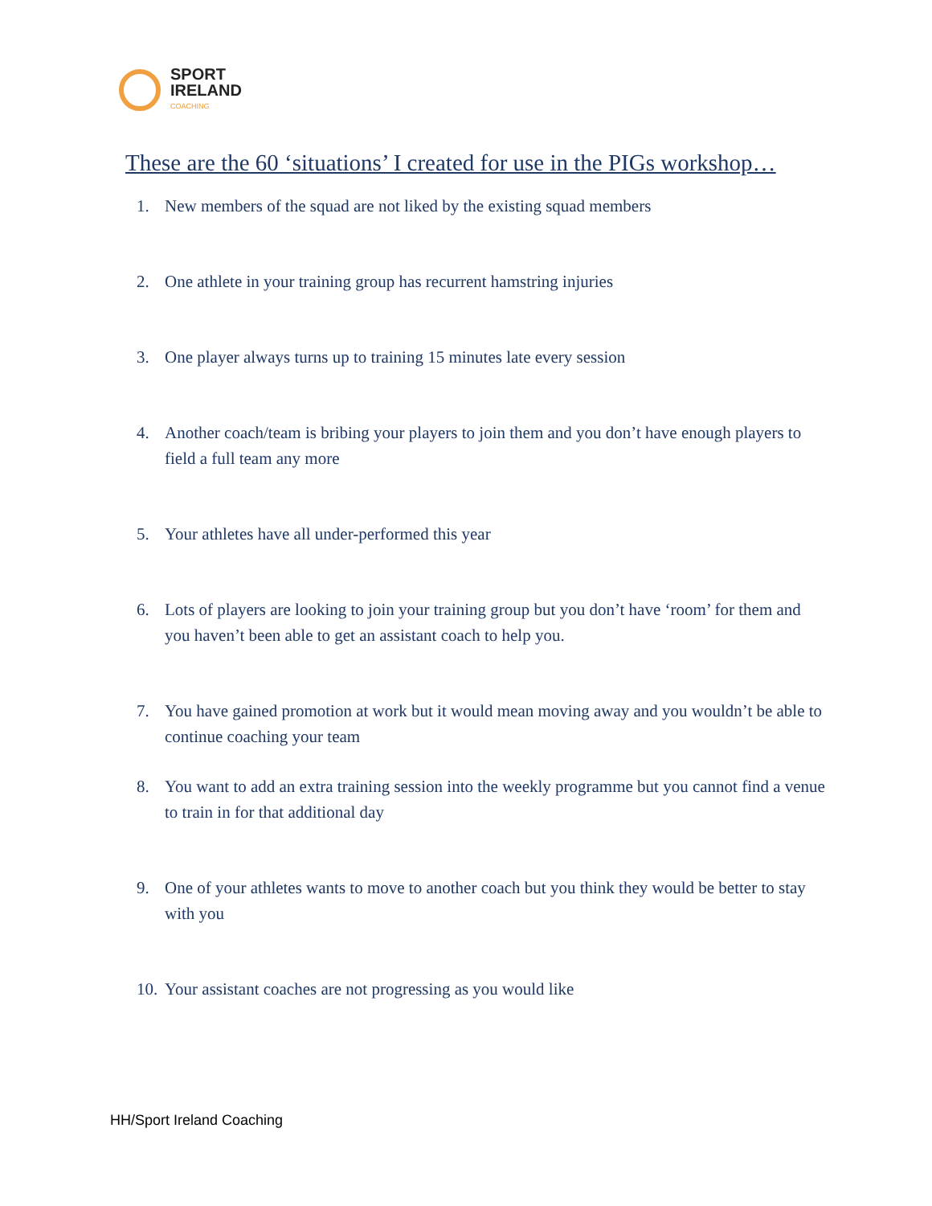SPORT
IRELAND
COACHING
These are the 60 ‘situations’ I created for use in the PIGs workshop…
1. New members of the squad are not liked by the existing squad members
2. One athlete in your training group has recurrent hamstring injuries
3. One player always turns up to training 15 minutes late every session
4. Another coach/team is bribing your players to join them and you don’t have enough players to field a full team any more
5. Your athletes have all under-performed this year
6. Lots of players are looking to join your training group but you don’t have ‘room’ for them and you haven’t been able to get an assistant coach to help you.
7. You have gained promotion at work but it would mean moving away and you wouldn’t be able to continue coaching your team
8. You want to add an extra training session into the weekly programme but you cannot find a venue to train in for that additional day
9. One of your athletes wants to move to another coach but you think they would be better to stay with you
10.
Your assistant coaches are not progressing as you would like
HH/Sport Ireland Coaching